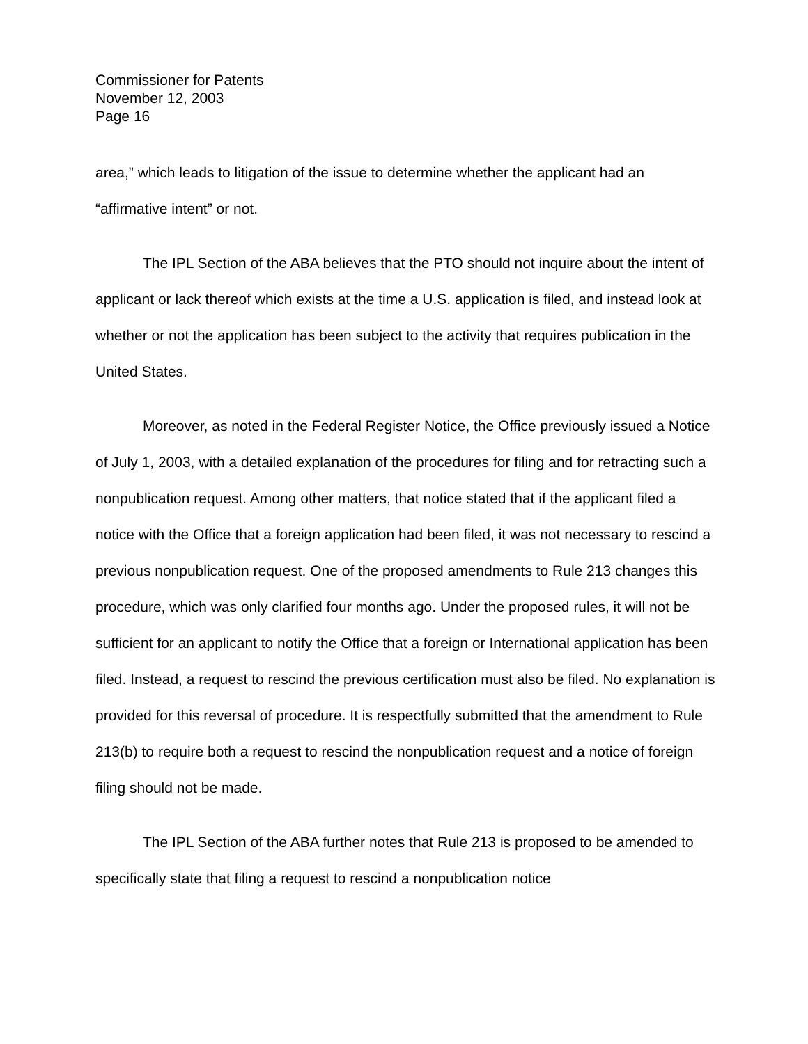Commissioner for Patents
November 12, 2003
Page 16
area,” which leads to litigation of the issue to determine whether the applicant had an “affirmative intent” or not.
The IPL Section of the ABA believes that the PTO should not inquire about the intent of applicant or lack thereof which exists at the time a U.S. application is filed, and instead look at whether or not the application has been subject to the activity that requires publication in the United States.
Moreover, as noted in the Federal Register Notice, the Office previously issued a Notice of July 1, 2003, with a detailed explanation of the procedures for filing and for retracting such a nonpublication request. Among other matters, that notice stated that if the applicant filed a notice with the Office that a foreign application had been filed, it was not necessary to rescind a previous nonpublication request. One of the proposed amendments to Rule 213 changes this procedure, which was only clarified four months ago. Under the proposed rules, it will not be sufficient for an applicant to notify the Office that a foreign or International application has been filed. Instead, a request to rescind the previous certification must also be filed. No explanation is provided for this reversal of procedure. It is respectfully submitted that the amendment to Rule 213(b) to require both a request to rescind the nonpublication request and a notice of foreign filing should not be made.
The IPL Section of the ABA further notes that Rule 213 is proposed to be amended to specifically state that filing a request to rescind a nonpublication notice